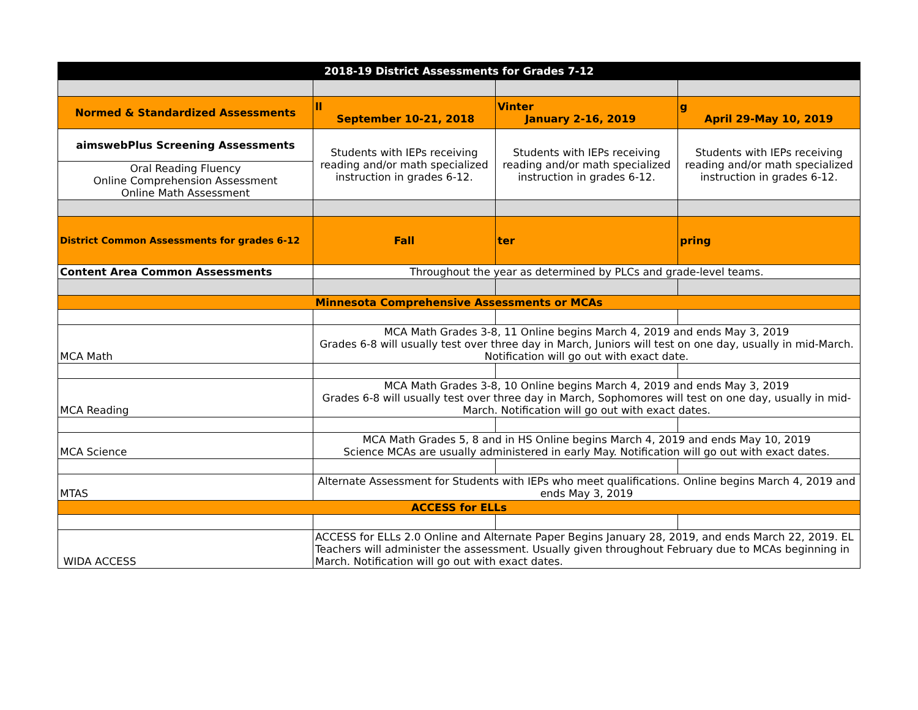| 2018-19 District Assessments for Grades 7-12 | | | |
| Normed & Standardized Assessments | ll September 10-21, 2018 | Vinter January 2-16, 2019 | g April 29-May 10, 2019 |
| aimswebPlus Screening Assessments | Students with IEPs receiving reading and/or math specialized instruction in grades 6-12. | Students with IEPs receiving reading and/or math specialized instruction in grades 6-12. | Students with IEPs receiving reading and/or math specialized instruction in grades 6-12. |
| Oral Reading Fluency Online Comprehension Assessment Online Math Assessment | | | |
| District Common Assessments for grades 6-12 | Fall | ter | pring |
| Content Area Common Assessments | Throughout the year as determined by PLCs and grade-level teams. | | |
| Minnesota Comprehensive Assessments or MCAs | | | |
| MCA Math | MCA Math Grades 3-8, 11 Online begins March 4, 2019 and ends May 3, 2019 Grades 6-8 will usually test over three day in March, Juniors will test on one day, usually in mid-March. Notification will go out with exact date. | | |
| MCA Reading | MCA Math Grades 3-8, 10 Online begins March 4, 2019 and ends May 3, 2019 Grades 6-8 will usually test over three day in March, Sophomores will test on one day, usually in mid-March. Notification will go out with exact dates. | | |
| MCA Science | MCA Math Grades 5, 8 and in HS Online begins March 4, 2019 and ends May 10, 2019 Science MCAs are usually administered in early May. Notification will go out with exact dates. | | |
| MTAS | Alternate Assessment for Students with IEPs who meet qualifications. Online begins March 4, 2019 and ends May 3, 2019 | | |
| ACCESS for ELLs | | | |
| WIDA ACCESS | ACCESS for ELLs 2.0 Online and Alternate Paper Begins January 28, 2019, and ends March 22, 2019. EL Teachers will administer the assessment. Usually given throughout February due to MCAs beginning in March. Notification will go out with exact dates. | | |